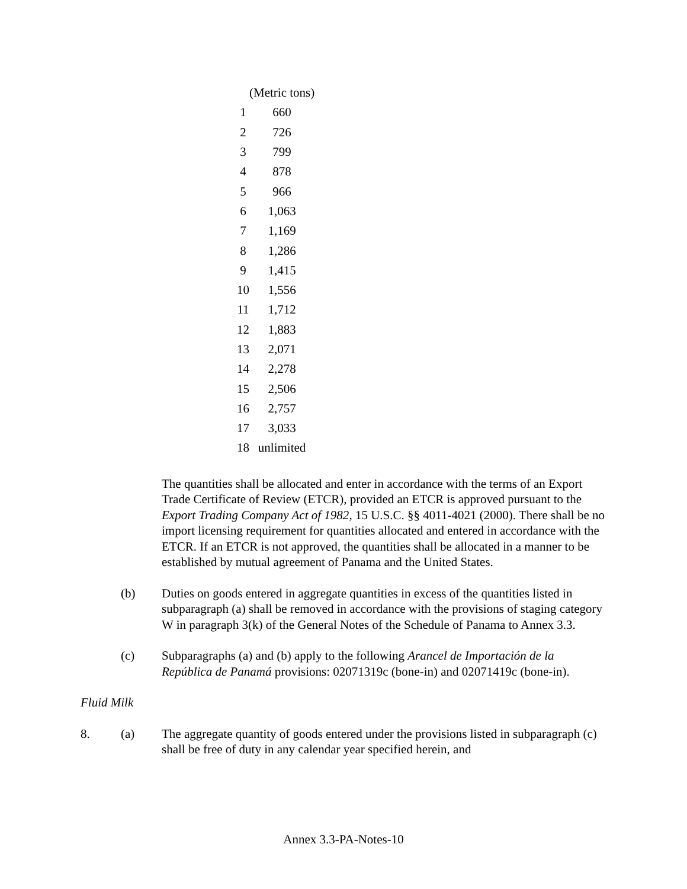| | (Metric tons) |
| --- | --- |
| 1 | 660 |
| 2 | 726 |
| 3 | 799 |
| 4 | 878 |
| 5 | 966 |
| 6 | 1,063 |
| 7 | 1,169 |
| 8 | 1,286 |
| 9 | 1,415 |
| 10 | 1,556 |
| 11 | 1,712 |
| 12 | 1,883 |
| 13 | 2,071 |
| 14 | 2,278 |
| 15 | 2,506 |
| 16 | 2,757 |
| 17 | 3,033 |
| 18 | unlimited |
The quantities shall be allocated and enter in accordance with the terms of an Export Trade Certificate of Review (ETCR), provided an ETCR is approved pursuant to the Export Trading Company Act of 1982, 15 U.S.C. §§ 4011-4021 (2000). There shall be no import licensing requirement for quantities allocated and entered in accordance with the ETCR. If an ETCR is not approved, the quantities shall be allocated in a manner to be established by mutual agreement of Panama and the United States.
(b) Duties on goods entered in aggregate quantities in excess of the quantities listed in subparagraph (a) shall be removed in accordance with the provisions of staging category W in paragraph 3(k) of the General Notes of the Schedule of Panama to Annex 3.3.
(c) Subparagraphs (a) and (b) apply to the following Arancel de Importación de la República de Panamá provisions: 02071319c (bone-in) and 02071419c (bone-in).
Fluid Milk
8. (a) The aggregate quantity of goods entered under the provisions listed in subparagraph (c) shall be free of duty in any calendar year specified herein, and
Annex 3.3-PA-Notes-10